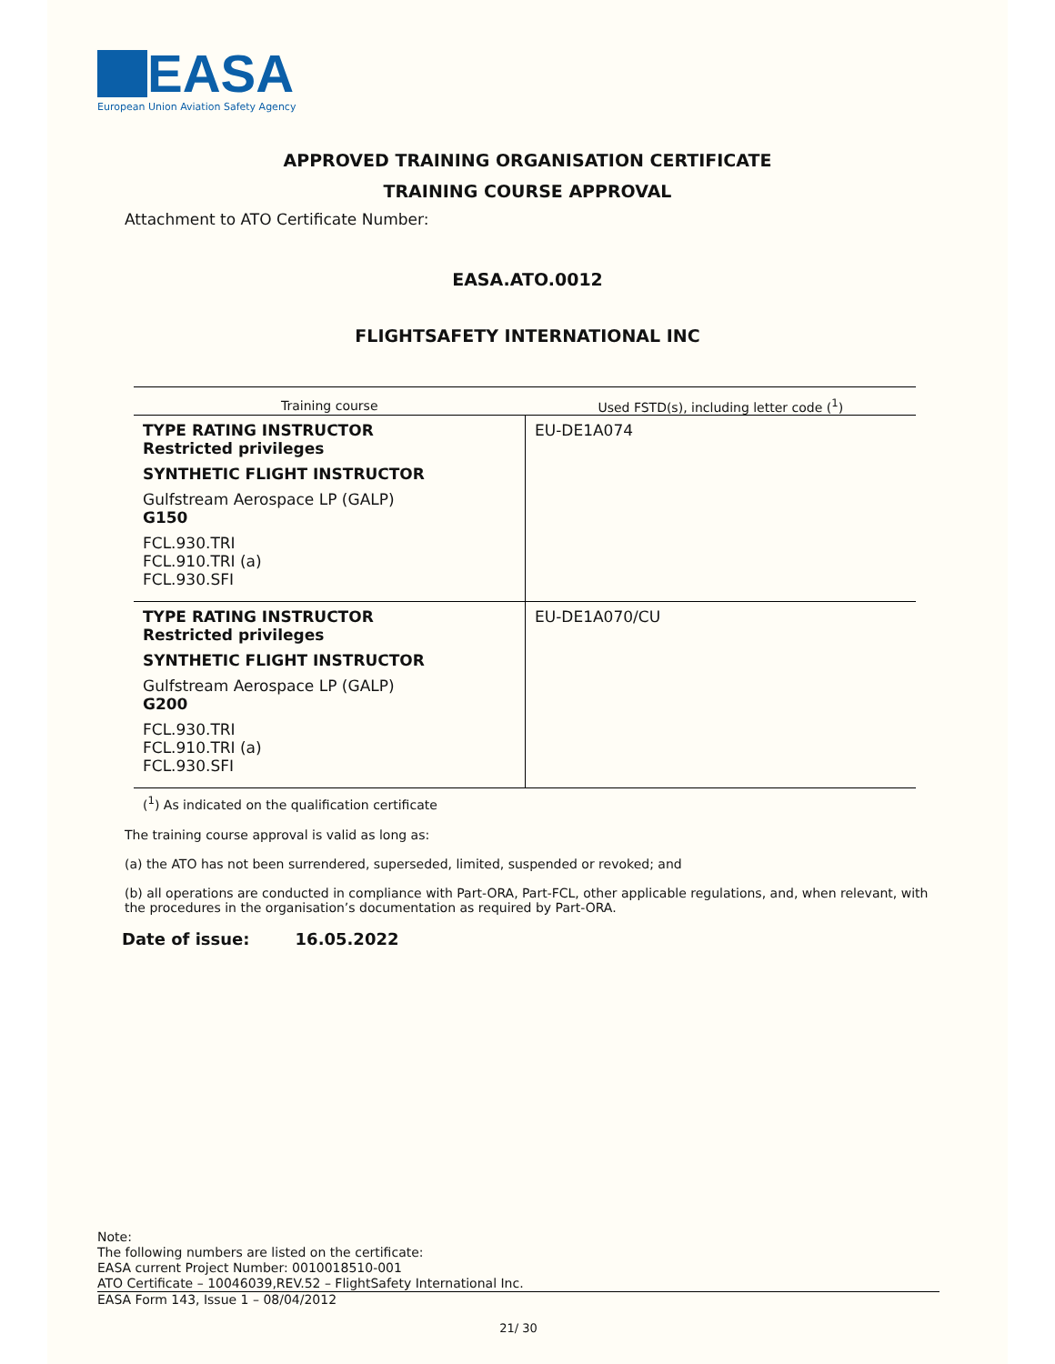EASA
European Union Aviation Safety Agency
APPROVED TRAINING ORGANISATION CERTIFICATE
TRAINING COURSE APPROVAL
Attachment to ATO Certificate Number:
EASA.ATO.0012
FLIGHTSAFETY INTERNATIONAL INC
| Training course | Used FSTD(s), including letter code (<sup>1</sup>) |
| --- | --- |
| TYPE RATING INSTRUCTOR Restricted privileges SYNTHETIC FLIGHT INSTRUCTOR Gulfstream Aerospace LP (GALP) G150 FCL.930.TRI FCL.910.TRI (a) FCL.930.SFI | EU-DE1A074 |
| TYPE RATING INSTRUCTOR Restricted privileges SYNTHETIC FLIGHT INSTRUCTOR Gulfstream Aerospace LP (GALP) G200 FCL.930.TRI FCL.910.TRI (a) FCL.930.SFI | EU-DE1A070/CU |
(<sup>1</sup>) As indicated on the qualification certificate
The training course approval is valid as long as:
(a) the ATO has not been surrendered, superseded, limited, suspended or revoked; and
(b) all operations are conducted in compliance with Part-ORA, Part-FCL, other applicable regulations, and, when relevant, with the procedures in the organisation’s documentation as required by Part-ORA.
Date of issue: 16.05.2022
Note:
The following numbers are listed on the certificate:
EASA current Project Number: 0010018510-001
ATO Certificate – 10046039,REV.52 – FlightSafety International Inc.
EASA Form 143, Issue 1 – 08/04/2012
21/ 30